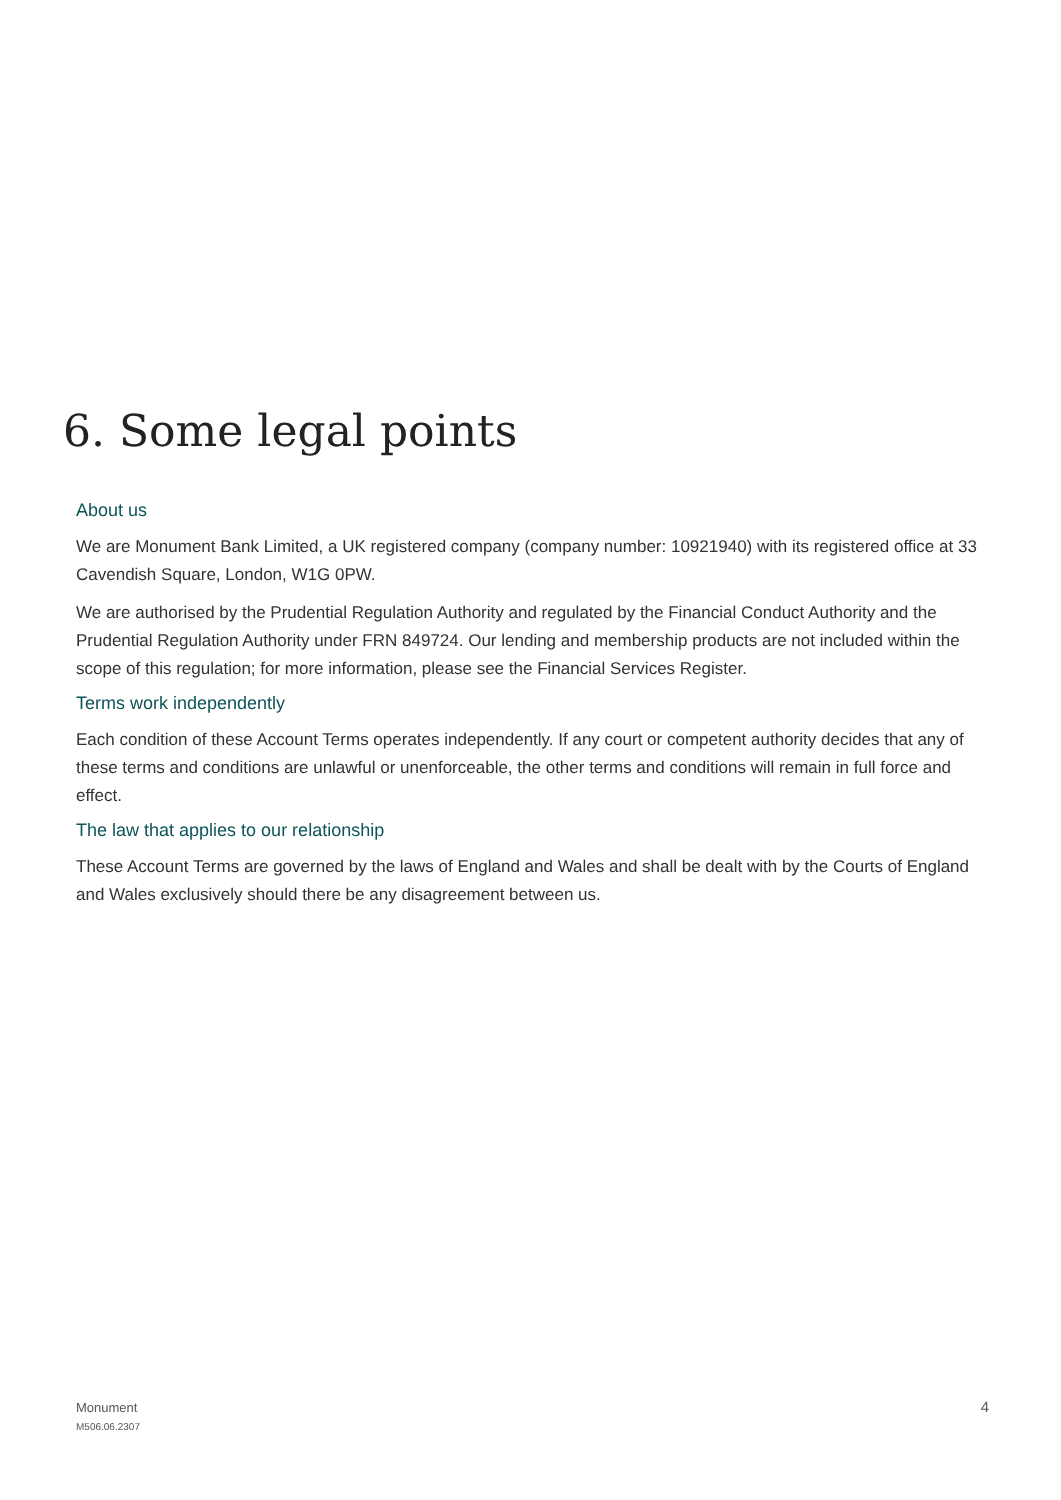6. Some legal points
About us
We are Monument Bank Limited, a UK registered company (company number: 10921940) with its registered office at 33 Cavendish Square, London, W1G 0PW.
We are authorised by the Prudential Regulation Authority and regulated by the Financial Conduct Authority and the Prudential Regulation Authority under FRN 849724. Our lending and membership products are not included within the scope of this regulation; for more information, please see the Financial Services Register.
Terms work independently
Each condition of these Account Terms operates independently. If any court or competent authority decides that any of these terms and conditions are unlawful or unenforceable, the other terms and conditions will remain in full force and effect.
The law that applies to our relationship
These Account Terms are governed by the laws of England and Wales and shall be dealt with by the Courts of England and Wales exclusively should there be any disagreement between us.
Monument
M506.06.2307
4